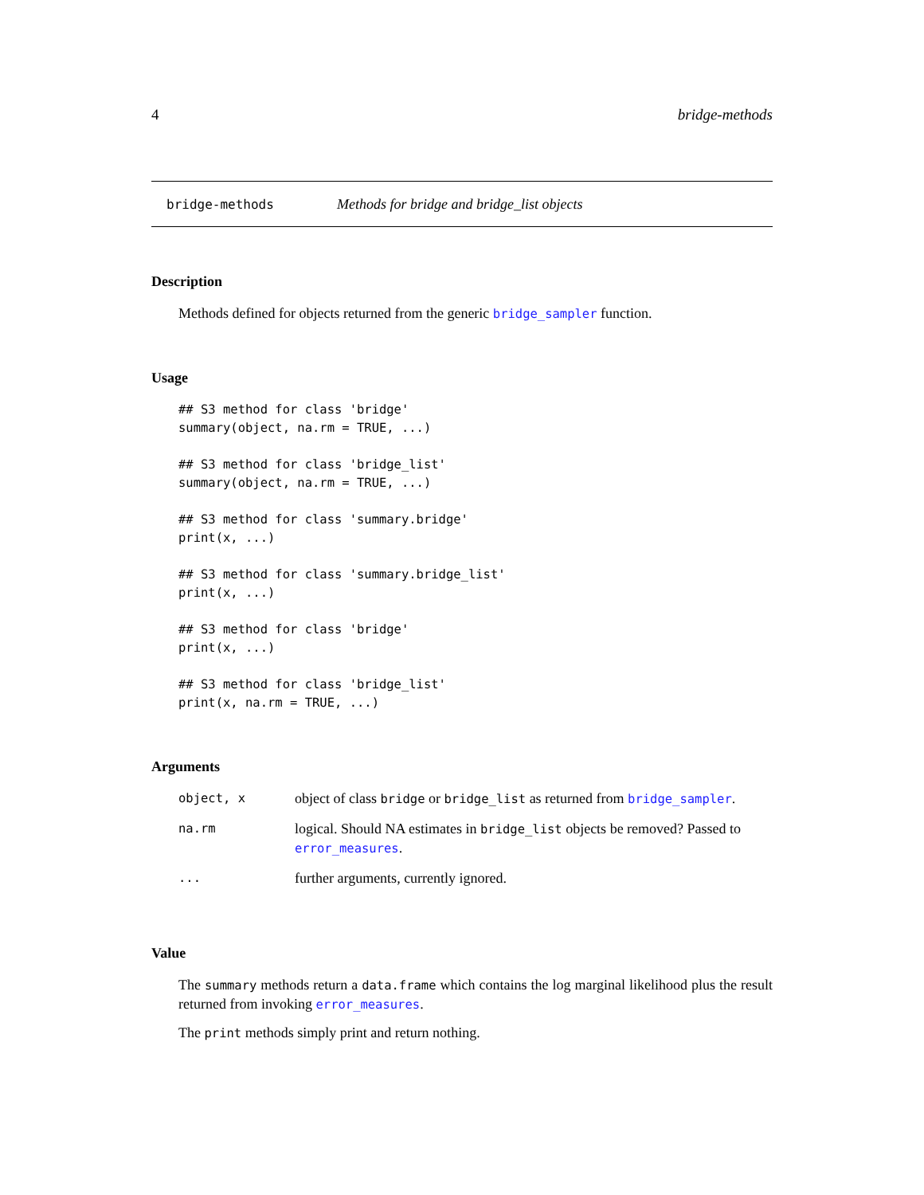4 bridge-methods
bridge-methods Methods for bridge and bridge_list objects
Description
Methods defined for objects returned from the generic bridge_sampler function.
Usage
## S3 method for class 'bridge'
summary(object, na.rm = TRUE, ...)

## S3 method for class 'bridge_list'
summary(object, na.rm = TRUE, ...)

## S3 method for class 'summary.bridge'
print(x, ...)

## S3 method for class 'summary.bridge_list'
print(x, ...)

## S3 method for class 'bridge'
print(x, ...)

## S3 method for class 'bridge_list'
print(x, na.rm = TRUE, ...)
Arguments
| object, x | object of class bridge or bridge_list as returned from bridge_sampler . |
| na.rm | logical. Should NA estimates in bridge_list objects be removed? Passed to error_measures . |
| ... | further arguments, currently ignored. |
Value
The summary methods return a data.frame which contains the log marginal likelihood plus the result returned from invoking error_measures.
The print methods simply print and return nothing.